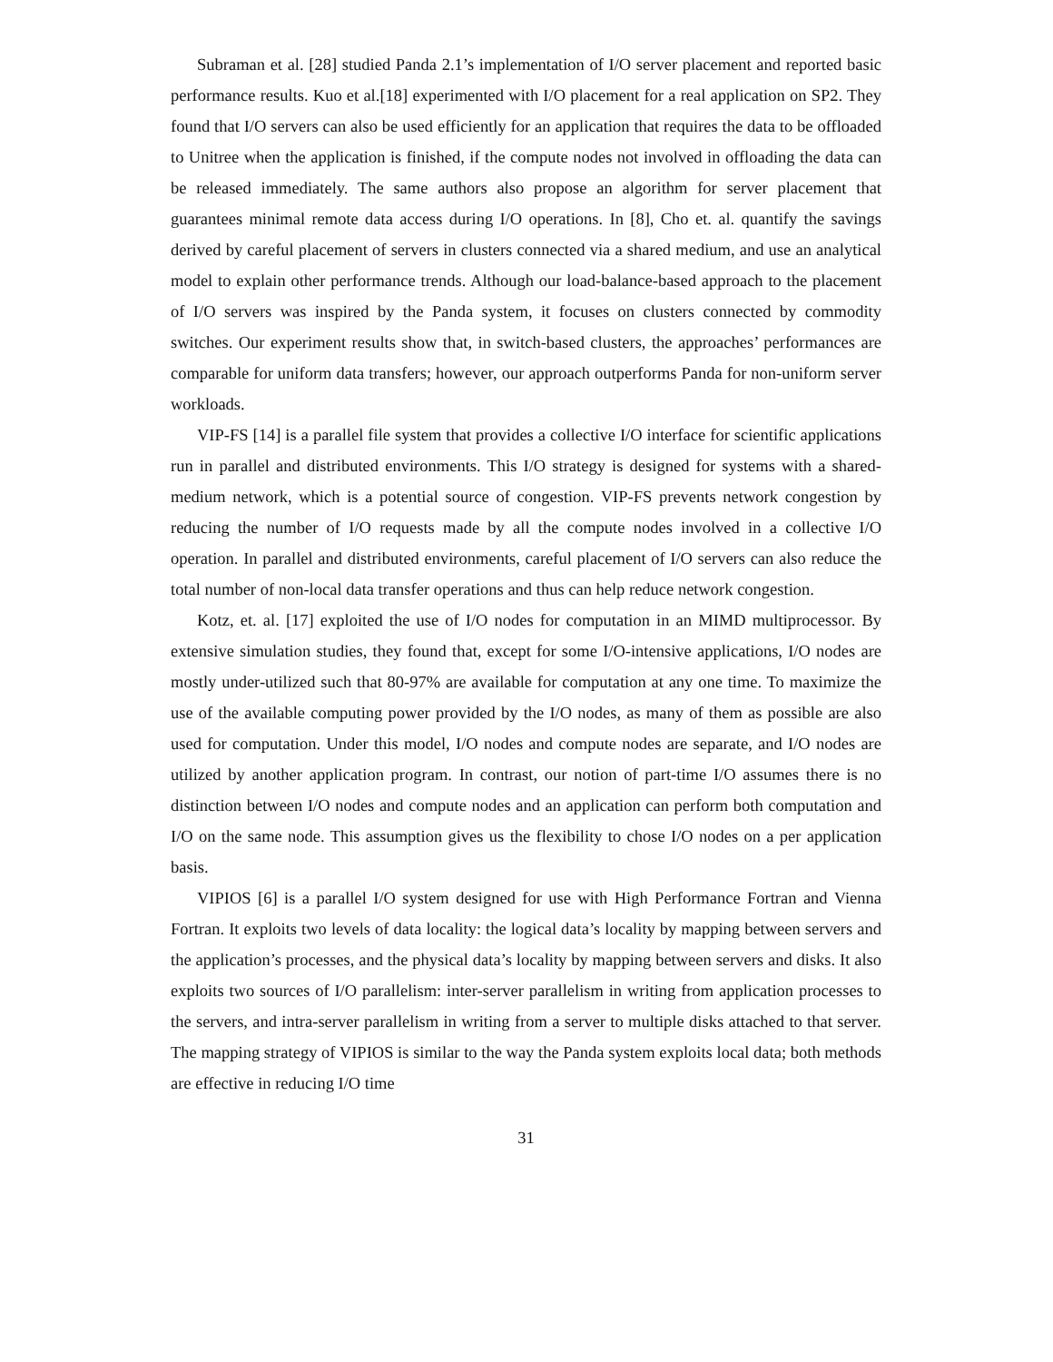Subraman et al. [28] studied Panda 2.1’s implementation of I/O server placement and reported basic performance results. Kuo et al.[18] experimented with I/O placement for a real application on SP2. They found that I/O servers can also be used efficiently for an application that requires the data to be offloaded to Unitree when the application is finished, if the compute nodes not involved in offloading the data can be released immediately. The same authors also propose an algorithm for server placement that guarantees minimal remote data access during I/O operations. In [8], Cho et. al. quantify the savings derived by careful placement of servers in clusters connected via a shared medium, and use an analytical model to explain other performance trends. Although our load-balance-based approach to the placement of I/O servers was inspired by the Panda system, it focuses on clusters connected by commodity switches. Our experiment results show that, in switch-based clusters, the approaches’ performances are comparable for uniform data transfers; however, our approach outperforms Panda for non-uniform server workloads.
VIP-FS [14] is a parallel file system that provides a collective I/O interface for scientific applications run in parallel and distributed environments. This I/O strategy is designed for systems with a shared-medium network, which is a potential source of congestion. VIP-FS prevents network congestion by reducing the number of I/O requests made by all the compute nodes involved in a collective I/O operation. In parallel and distributed environments, careful placement of I/O servers can also reduce the total number of non-local data transfer operations and thus can help reduce network congestion.
Kotz, et. al. [17] exploited the use of I/O nodes for computation in an MIMD multiprocessor. By extensive simulation studies, they found that, except for some I/O-intensive applications, I/O nodes are mostly under-utilized such that 80-97% are available for computation at any one time. To maximize the use of the available computing power provided by the I/O nodes, as many of them as possible are also used for computation. Under this model, I/O nodes and compute nodes are separate, and I/O nodes are utilized by another application program. In contrast, our notion of part-time I/O assumes there is no distinction between I/O nodes and compute nodes and an application can perform both computation and I/O on the same node. This assumption gives us the flexibility to chose I/O nodes on a per application basis.
VIPIOS [6] is a parallel I/O system designed for use with High Performance Fortran and Vienna Fortran. It exploits two levels of data locality: the logical data’s locality by mapping between servers and the application’s processes, and the physical data’s locality by mapping between servers and disks. It also exploits two sources of I/O parallelism: inter-server parallelism in writing from application processes to the servers, and intra-server parallelism in writing from a server to multiple disks attached to that server. The mapping strategy of VIPIOS is similar to the way the Panda system exploits local data; both methods are effective in reducing I/O time
31